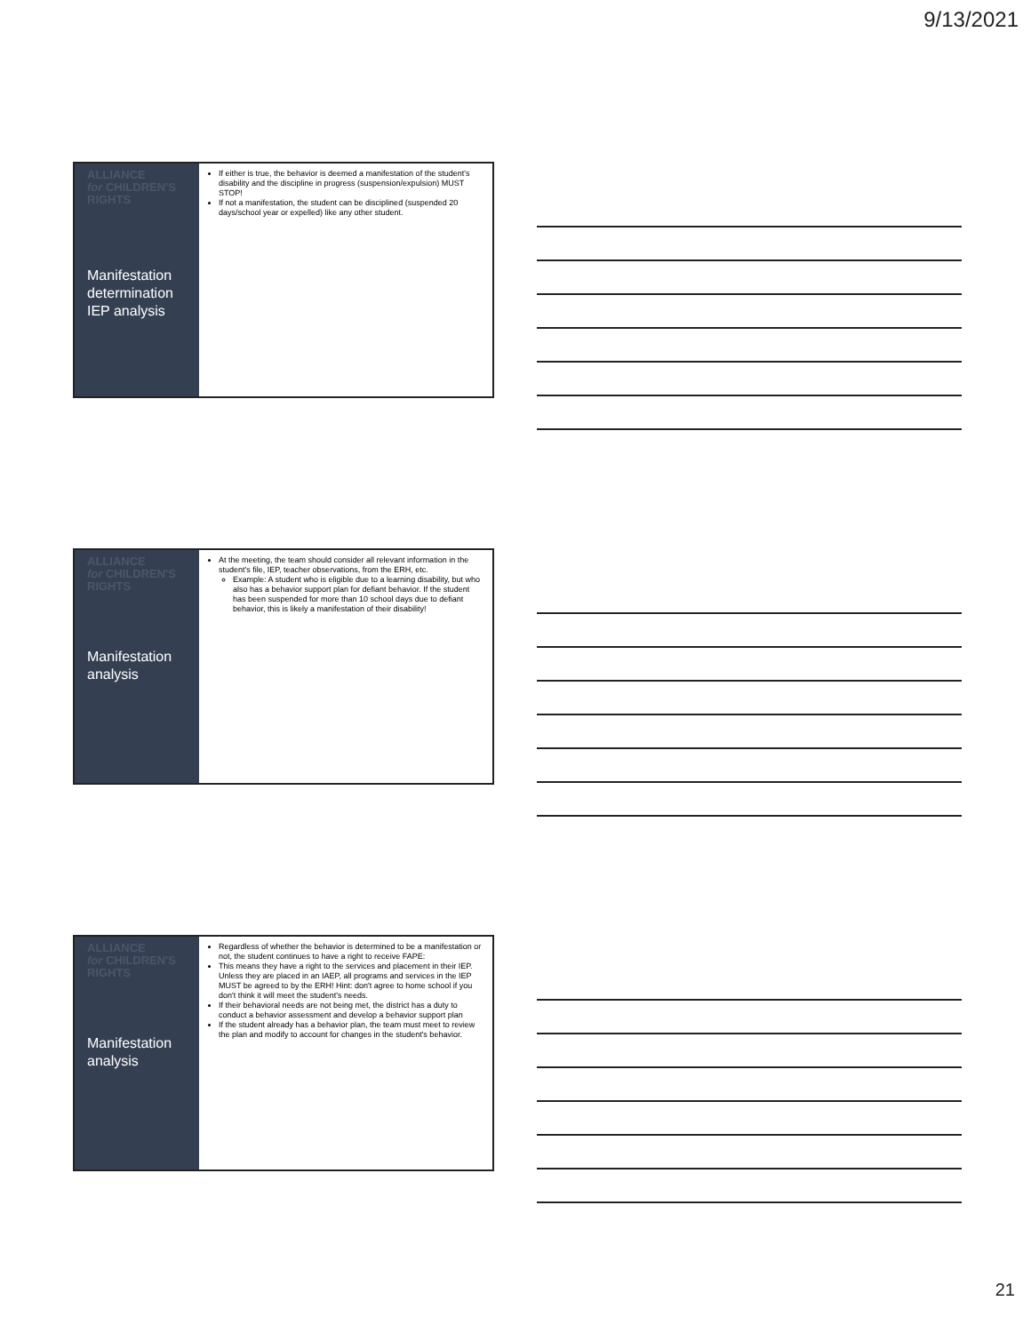9/13/2021
ALLIANCE
for CHILDREN'S
RIGHTS
Manifestation determination IEP analysis
If either is true, the behavior is deemed a manifestation of the student's disability and the discipline in progress (suspension/expulsion) MUST STOP!
If not a manifestation, the student can be disciplined (suspended 20 days/school year or expelled) like any other student.
ALLIANCE
for CHILDREN'S
RIGHTS
Manifestation analysis
At the meeting, the team should consider all relevant information in the student's file, IEP, teacher observations, from the ERH, etc.
Example: A student who is eligible due to a learning disability, but who also has a behavior support plan for defiant behavior. If the student has been suspended for more than 10 school days due to defiant behavior, this is likely a manifestation of their disability!
ALLIANCE
for CHILDREN'S
RIGHTS
Manifestation analysis
Regardless of whether the behavior is determined to be a manifestation or not, the student continues to have a right to receive FAPE:
This means they have a right to the services and placement in their IEP. Unless they are placed in an IAEP, all programs and services in the IEP MUST be agreed to by the ERH! Hint: don't agree to home school if you don't think it will meet the student's needs.
If their behavioral needs are not being met, the district has a duty to conduct a behavior assessment and develop a behavior support plan
If the student already has a behavior plan, the team must meet to review the plan and modify to account for changes in the student's behavior.
21